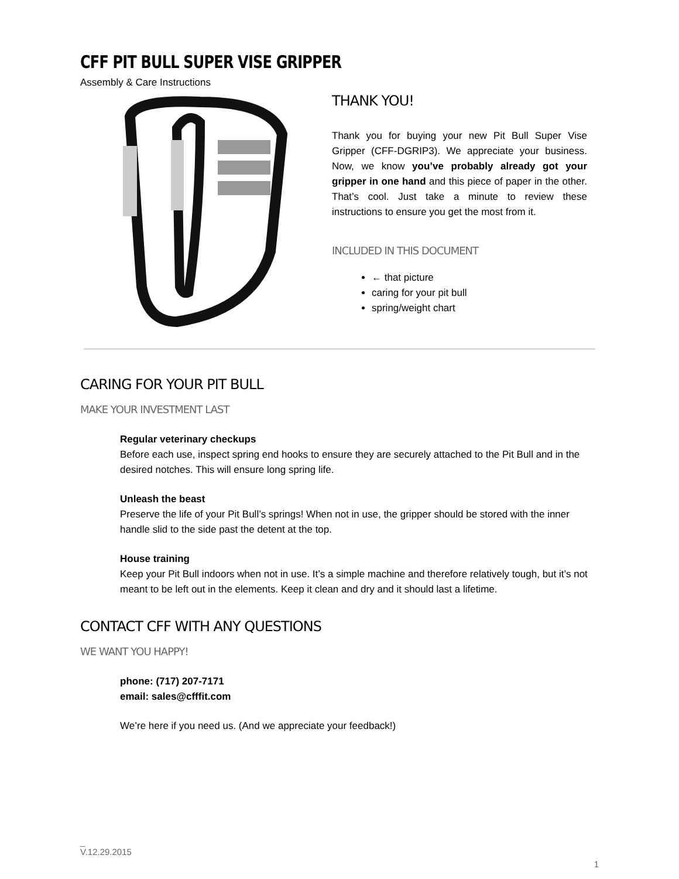CFF PIT BULL SUPER VISE GRIPPER
Assembly & Care Instructions
THANK YOU!
Thank you for buying your new Pit Bull Super Vise Gripper (CFF-DGRIP3). We appreciate your business. Now, we know you’ve probably already got your gripper in one hand and this piece of paper in the other. That’s cool. Just take a minute to review these instructions to ensure you get the most from it.
INCLUDED IN THIS DOCUMENT
← that picture
caring for your pit bull
spring/weight chart
CARING FOR YOUR PIT BULL
MAKE YOUR INVESTMENT LAST
Regular veterinary checkups
Before each use, inspect spring end hooks to ensure they are securely attached to the Pit Bull and in the desired notches. This will ensure long spring life.
Unleash the beast
Preserve the life of your Pit Bull’s springs! When not in use, the gripper should be stored with the inner handle slid to the side past the detent at the top.
House training
Keep your Pit Bull indoors when not in use. It’s a simple machine and therefore relatively tough, but it’s not meant to be left out in the elements. Keep it clean and dry and it should last a lifetime.
CONTACT CFF WITH ANY QUESTIONS
WE WANT YOU HAPPY!
phone: (717) 207-7171
email: sales@cfffit.com
We’re here if you need us. (And we appreciate your feedback!)
_
V.12.29.2015
1